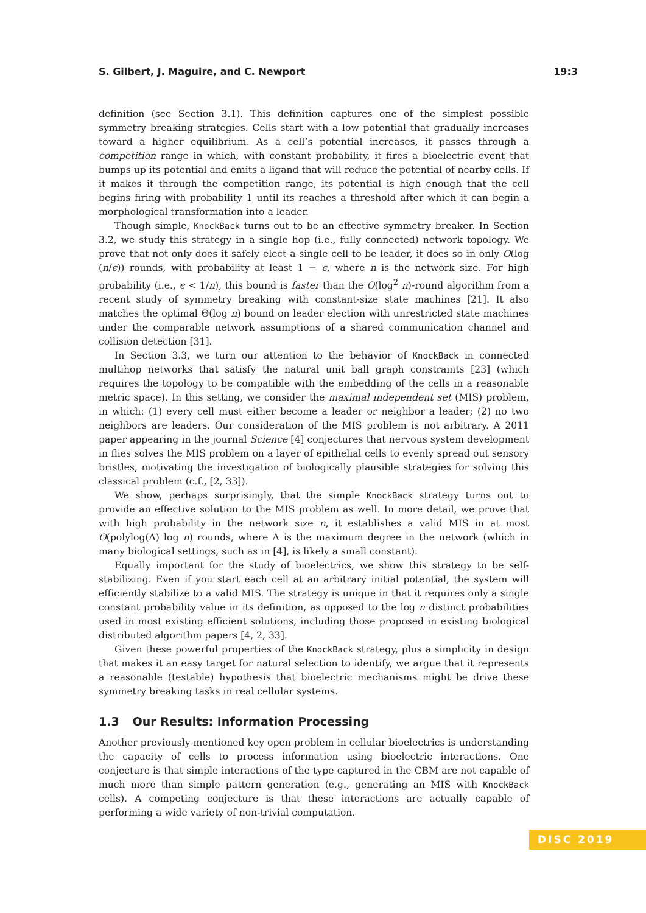S. Gilbert, J. Maguire, and C. Newport 19:3
definition (see Section 3.1). This definition captures one of the simplest possible symmetry breaking strategies. Cells start with a low potential that gradually increases toward a higher equilibrium. As a cell’s potential increases, it passes through a competition range in which, with constant probability, it fires a bioelectric event that bumps up its potential and emits a ligand that will reduce the potential of nearby cells. If it makes it through the competition range, its potential is high enough that the cell begins firing with probability 1 until its reaches a threshold after which it can begin a morphological transformation into a leader.
Though simple, KnockBack turns out to be an effective symmetry breaker. In Section 3.2, we study this strategy in a single hop (i.e., fully connected) network topology. We prove that not only does it safely elect a single cell to be leader, it does so in only O(log (n/ϵ)) rounds, with probability at least 1 − ϵ, where n is the network size. For high probability (i.e., ϵ < 1/n), this bound is faster than the O(log<sup>2</sup> n)-round algorithm from a recent study of symmetry breaking with constant-size state machines [21]. It also matches the optimal Θ(log n) bound on leader election with unrestricted state machines under the comparable network assumptions of a shared communication channel and collision detection [31].
In Section 3.3, we turn our attention to the behavior of KnockBack in connected multihop networks that satisfy the natural unit ball graph constraints [23] (which requires the topology to be compatible with the embedding of the cells in a reasonable metric space). In this setting, we consider the maximal independent set (MIS) problem, in which: (1) every cell must either become a leader or neighbor a leader; (2) no two neighbors are leaders. Our consideration of the MIS problem is not arbitrary. A 2011 paper appearing in the journal Science [4] conjectures that nervous system development in flies solves the MIS problem on a layer of epithelial cells to evenly spread out sensory bristles, motivating the investigation of biologically plausible strategies for solving this classical problem (c.f., [2, 33]).
We show, perhaps surprisingly, that the simple KnockBack strategy turns out to provide an effective solution to the MIS problem as well. In more detail, we prove that with high probability in the network size n, it establishes a valid MIS in at most O(polylog(Δ) log n) rounds, where Δ is the maximum degree in the network (which in many biological settings, such as in [4], is likely a small constant).
Equally important for the study of bioelectrics, we show this strategy to be self-stabilizing. Even if you start each cell at an arbitrary initial potential, the system will efficiently stabilize to a valid MIS. The strategy is unique in that it requires only a single constant probability value in its definition, as opposed to the log n distinct probabilities used in most existing efficient solutions, including those proposed in existing biological distributed algorithm papers [4, 2, 33].
Given these powerful properties of the KnockBack strategy, plus a simplicity in design that makes it an easy target for natural selection to identify, we argue that it represents a reasonable (testable) hypothesis that bioelectric mechanisms might be drive these symmetry breaking tasks in real cellular systems.
1.3 Our Results: Information Processing
Another previously mentioned key open problem in cellular bioelectrics is understanding the capacity of cells to process information using bioelectric interactions. One conjecture is that simple interactions of the type captured in the CBM are not capable of much more than simple pattern generation (e.g., generating an MIS with KnockBack cells). A competing conjecture is that these interactions are actually capable of performing a wide variety of non-trivial computation.
DISC 2019